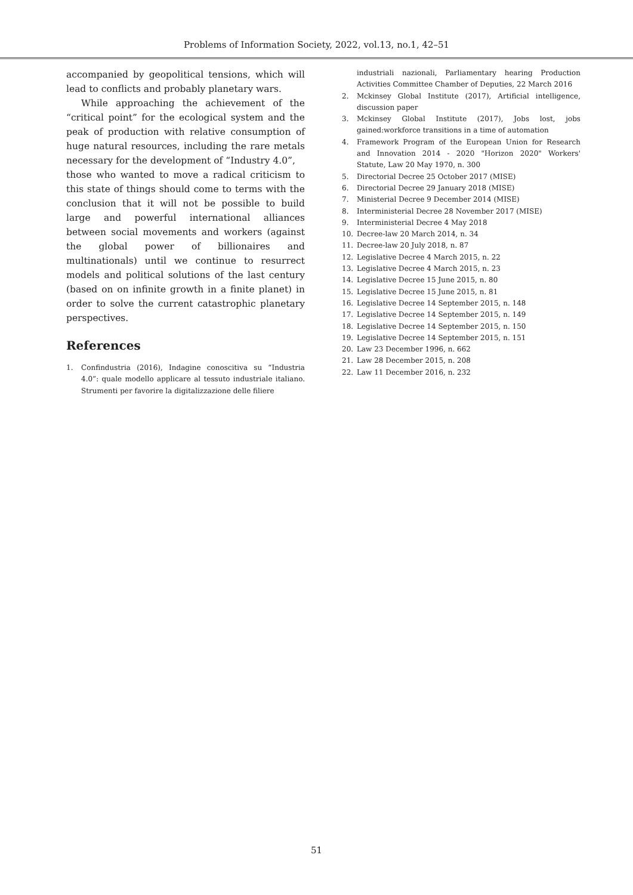Problems of Information Society, 2022, vol.13, no.1, 42–51
accompanied by geopolitical tensions, which will lead to conflicts and probably planetary wars.
While approaching the achievement of the “critical point” for the ecological system and the peak of production with relative consumption of huge natural resources, including the rare metals necessary for the development of “Industry 4.0”,
those who wanted to move a radical criticism to this state of things should come to terms with the conclusion that it will not be possible to build large and powerful international alliances between social movements and workers (against the global power of billionaires and multinationals) until we continue to resurrect models and political solutions of the last century (based on on infinite growth in a finite planet) in order to solve the current catastrophic planetary perspectives.
References
1. Confindustria (2016), Indagine conoscitiva su “Industria 4.0”: quale modello applicare al tessuto industriale italiano. Strumenti per favorire la digitalizzazione delle filiere
industriali nazionali, Parliamentary hearing Production Activities Committee Chamber of Deputies, 22 March 2016
2. Mckinsey Global Institute (2017), Artificial intelligence, discussion paper
3. Mckinsey Global Institute (2017), Jobs lost, jobs gained:workforce transitions in a time of automation
4. Framework Program of the European Union for Research and Innovation 2014 - 2020 "Horizon 2020" Workers' Statute, Law 20 May 1970, n. 300
5. Directorial Decree 25 October 2017 (MISE)
6. Directorial Decree 29 January 2018 (MISE)
7. Ministerial Decree 9 December 2014 (MISE)
8. Interministerial Decree 28 November 2017 (MISE)
9. Interministerial Decree 4 May 2018
10. Decree-law 20 March 2014, n. 34
11. Decree-law 20 July 2018, n. 87
12. Legislative Decree 4 March 2015, n. 22
13. Legislative Decree 4 March 2015, n. 23
14. Legislative Decree 15 June 2015, n. 80
15. Legislative Decree 15 June 2015, n. 81
16. Legislative Decree 14 September 2015, n. 148
17. Legislative Decree 14 September 2015, n. 149
18. Legislative Decree 14 September 2015, n. 150
19. Legislative Decree 14 September 2015, n. 151
20. Law 23 December 1996, n. 662
21. Law 28 December 2015, n. 208
22. Law 11 December 2016, n. 232
51